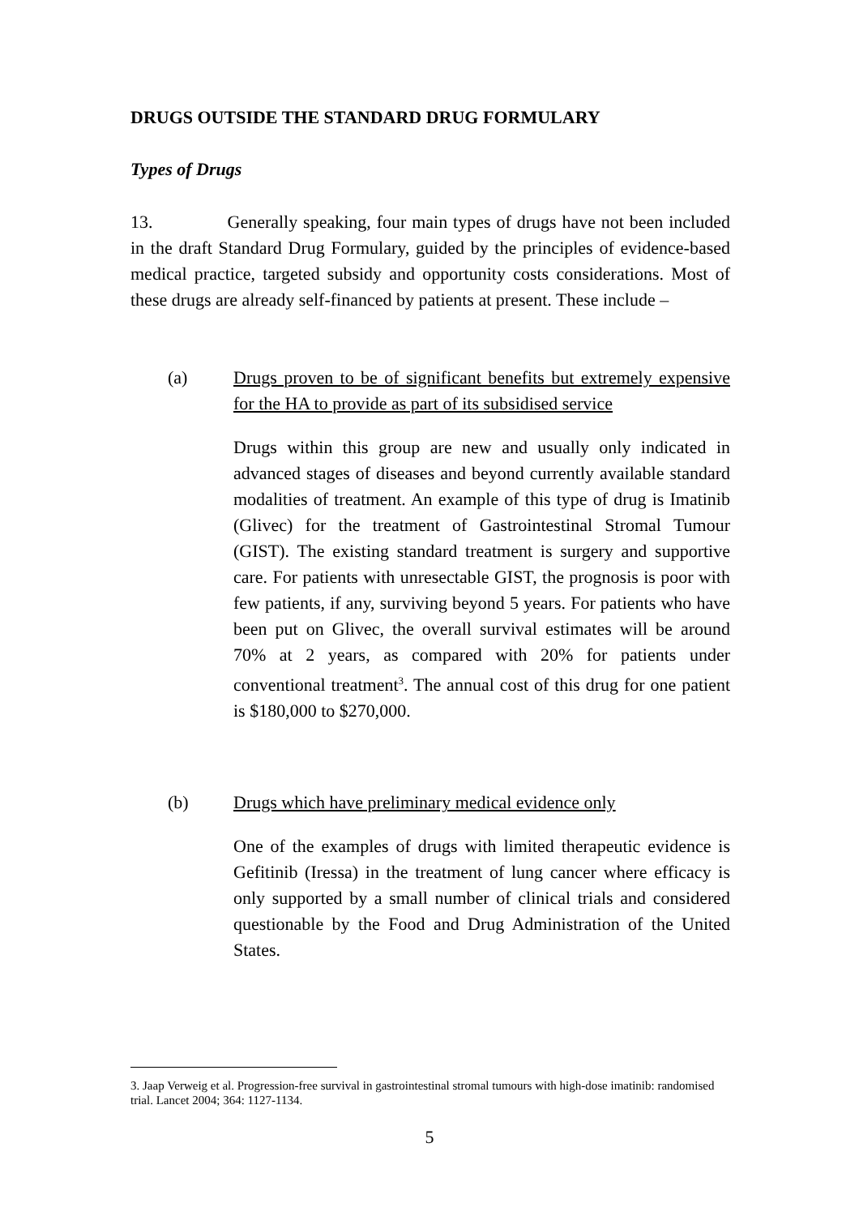DRUGS OUTSIDE THE STANDARD DRUG FORMULARY
Types of Drugs
13. Generally speaking, four main types of drugs have not been included in the draft Standard Drug Formulary, guided by the principles of evidence-based medical practice, targeted subsidy and opportunity costs considerations. Most of these drugs are already self-financed by patients at present. These include –
(a)
Drugs proven to be of significant benefits but extremely expensive for the HA to provide as part of its subsidised service
Drugs within this group are new and usually only indicated in advanced stages of diseases and beyond currently available standard modalities of treatment. An example of this type of drug is Imatinib (Glivec) for the treatment of Gastrointestinal Stromal Tumour (GIST). The existing standard treatment is surgery and supportive care. For patients with unresectable GIST, the prognosis is poor with few patients, if any, surviving beyond 5 years. For patients who have been put on Glivec, the overall survival estimates will be around 70% at 2 years, as compared with 20% for patients under conventional treatment<sup>3</sup>. The annual cost of this drug for one patient is $180,000 to $270,000.
(b)
Drugs which have preliminary medical evidence only
One of the examples of drugs with limited therapeutic evidence is Gefitinib (Iressa) in the treatment of lung cancer where efficacy is only supported by a small number of clinical trials and considered questionable by the Food and Drug Administration of the United States.
3. Jaap Verweig et al. Progression-free survival in gastrointestinal stromal tumours with high-dose imatinib: randomised trial. Lancet 2004; 364: 1127-1134.
5